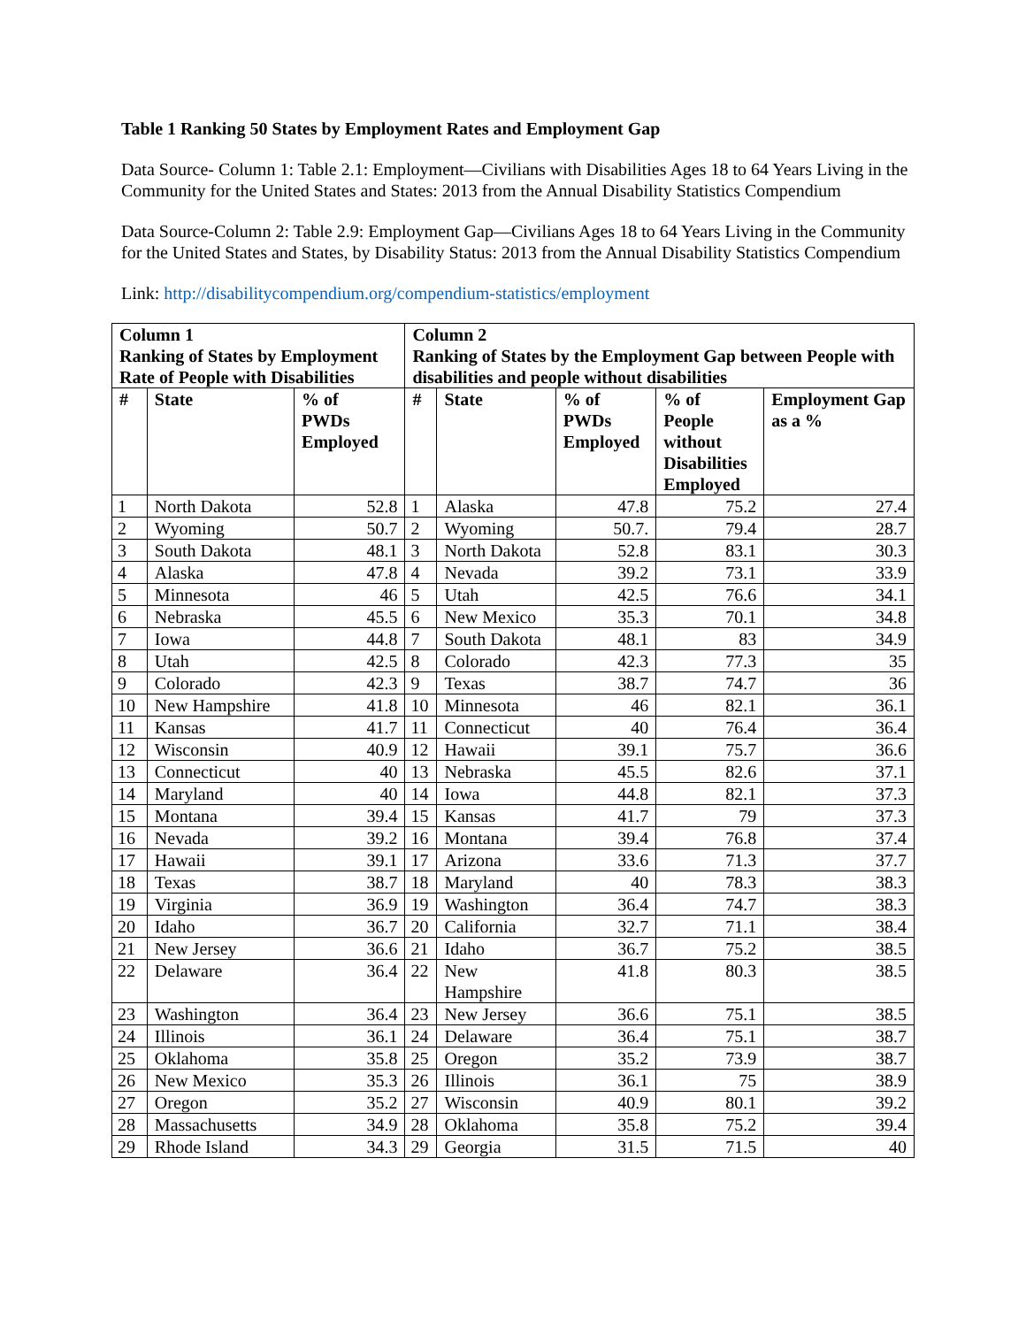Table 1 Ranking 50 States by Employment Rates and Employment Gap
Data Source- Column 1: Table 2.1: Employment—Civilians with Disabilities Ages 18 to 64 Years Living in the Community for the United States and States: 2013 from the Annual Disability Statistics Compendium
Data Source-Column 2: Table 2.9: Employment Gap—Civilians Ages 18 to 64 Years Living in the Community for the United States and States, by Disability Status: 2013 from the Annual Disability Statistics Compendium
Link: http://disabilitycompendium.org/compendium-statistics/employment
| Column 1 Ranking of States by Employment Rate of People with Disabilities | | | Column 2 Ranking of States by the Employment Gap between People with disabilities and people without disabilities | | | | |
| --- | --- | --- | --- | --- | --- | --- | --- |
| # | State | % of PWDs Employed | # | State | % of PWDs Employed | % of People without Disabilities Employed | Employment Gap as a % |
| 1 | North Dakota | 52.8 | 1 | Alaska | 47.8 | 75.2 | 27.4 |
| 2 | Wyoming | 50.7 | 2 | Wyoming | 50.7. | 79.4 | 28.7 |
| 3 | South Dakota | 48.1 | 3 | North Dakota | 52.8 | 83.1 | 30.3 |
| 4 | Alaska | 47.8 | 4 | Nevada | 39.2 | 73.1 | 33.9 |
| 5 | Minnesota | 46 | 5 | Utah | 42.5 | 76.6 | 34.1 |
| 6 | Nebraska | 45.5 | 6 | New Mexico | 35.3 | 70.1 | 34.8 |
| 7 | Iowa | 44.8 | 7 | South Dakota | 48.1 | 83 | 34.9 |
| 8 | Utah | 42.5 | 8 | Colorado | 42.3 | 77.3 | 35 |
| 9 | Colorado | 42.3 | 9 | Texas | 38.7 | 74.7 | 36 |
| 10 | New Hampshire | 41.8 | 10 | Minnesota | 46 | 82.1 | 36.1 |
| 11 | Kansas | 41.7 | 11 | Connecticut | 40 | 76.4 | 36.4 |
| 12 | Wisconsin | 40.9 | 12 | Hawaii | 39.1 | 75.7 | 36.6 |
| 13 | Connecticut | 40 | 13 | Nebraska | 45.5 | 82.6 | 37.1 |
| 14 | Maryland | 40 | 14 | Iowa | 44.8 | 82.1 | 37.3 |
| 15 | Montana | 39.4 | 15 | Kansas | 41.7 | 79 | 37.3 |
| 16 | Nevada | 39.2 | 16 | Montana | 39.4 | 76.8 | 37.4 |
| 17 | Hawaii | 39.1 | 17 | Arizona | 33.6 | 71.3 | 37.7 |
| 18 | Texas | 38.7 | 18 | Maryland | 40 | 78.3 | 38.3 |
| 19 | Virginia | 36.9 | 19 | Washington | 36.4 | 74.7 | 38.3 |
| 20 | Idaho | 36.7 | 20 | California | 32.7 | 71.1 | 38.4 |
| 21 | New Jersey | 36.6 | 21 | Idaho | 36.7 | 75.2 | 38.5 |
| 22 | Delaware | 36.4 | 22 | New Hampshire | 41.8 | 80.3 | 38.5 |
| 23 | Washington | 36.4 | 23 | New Jersey | 36.6 | 75.1 | 38.5 |
| 24 | Illinois | 36.1 | 24 | Delaware | 36.4 | 75.1 | 38.7 |
| 25 | Oklahoma | 35.8 | 25 | Oregon | 35.2 | 73.9 | 38.7 |
| 26 | New Mexico | 35.3 | 26 | Illinois | 36.1 | 75 | 38.9 |
| 27 | Oregon | 35.2 | 27 | Wisconsin | 40.9 | 80.1 | 39.2 |
| 28 | Massachusetts | 34.9 | 28 | Oklahoma | 35.8 | 75.2 | 39.4 |
| 29 | Rhode Island | 34.3 | 29 | Georgia | 31.5 | 71.5 | 40 |